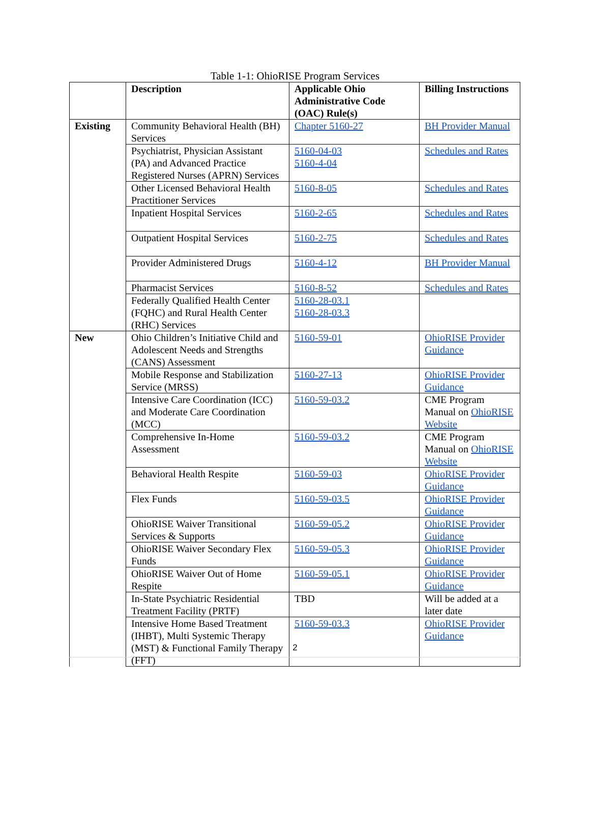Table 1-1: OhioRISE Program Services
| | Description | Applicable Ohio Administrative Code (OAC) Rule(s) | Billing Instructions |
| --- | --- | --- | --- |
| Existing | Community Behavioral Health (BH) Services | Chapter 5160-27 | BH Provider Manual |
| | Psychiatrist, Physician Assistant (PA) and Advanced Practice Registered Nurses (APRN) Services | 5160-04-03 5160-4-04 | Schedules and Rates |
| | Other Licensed Behavioral Health Practitioner Services | 5160-8-05 | Schedules and Rates |
| | Inpatient Hospital Services | 5160-2-65 | Schedules and Rates |
| | Outpatient Hospital Services | 5160-2-75 | Schedules and Rates |
| | Provider Administered Drugs | 5160-4-12 | BH Provider Manual |
| | Pharmacist Services | 5160-8-52 | Schedules and Rates |
| | Federally Qualified Health Center (FQHC) and Rural Health Center (RHC) Services | 5160-28-03.1 5160-28-03.3 | |
| New | Ohio Children’s Initiative Child and Adolescent Needs and Strengths (CANS) Assessment | 5160-59-01 | OhioRISE Provider Guidance |
| | Mobile Response and Stabilization Service (MRSS) | 5160-27-13 | OhioRISE Provider Guidance |
| | Intensive Care Coordination (ICC) and Moderate Care Coordination (MCC) | 5160-59-03.2 | CME Program Manual on OhioRISE Website |
| | Comprehensive In-Home Assessment | 5160-59-03.2 | CME Program Manual on OhioRISE Website |
| | Behavioral Health Respite | 5160-59-03 | OhioRISE Provider Guidance |
| | Flex Funds | 5160-59-03.5 | OhioRISE Provider Guidance |
| | OhioRISE Waiver Transitional Services & Supports | 5160-59-05.2 | OhioRISE Provider Guidance |
| | OhioRISE Waiver Secondary Flex Funds | 5160-59-05.3 | OhioRISE Provider Guidance |
| | OhioRISE Waiver Out of Home Respite | 5160-59-05.1 | OhioRISE Provider Guidance |
| | In-State Psychiatric Residential Treatment Facility (PRTF) | TBD | Will be added at a later date |
| | Intensive Home Based Treatment (IHBT), Multi Systemic Therapy (MST) & Functional Family Therapy (FFT) | 5160-59-03.3 | OhioRISE Provider Guidance |
2